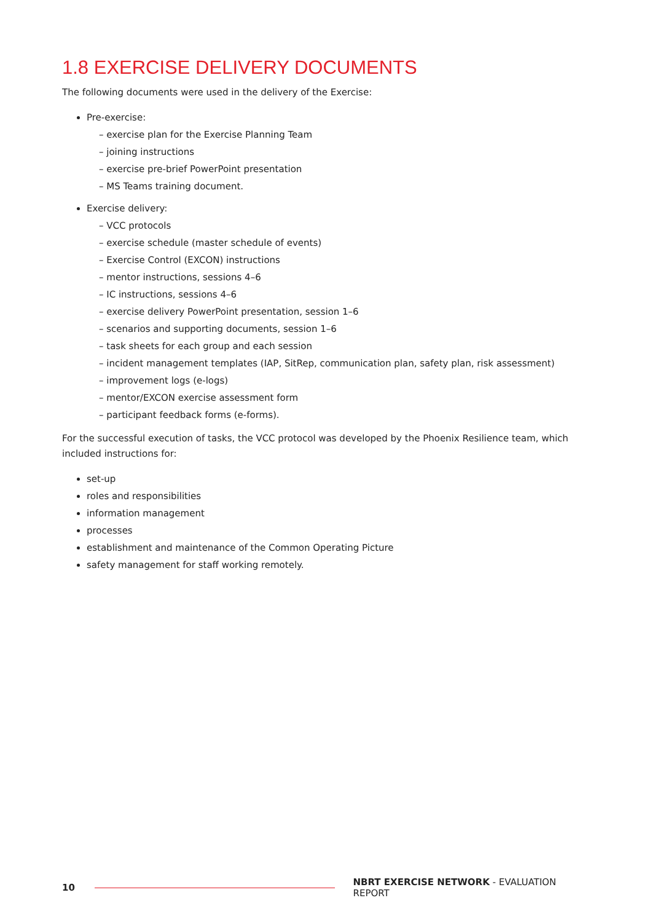1.8 EXERCISE DELIVERY DOCUMENTS
The following documents were used in the delivery of the Exercise:
Pre-exercise:
– exercise plan for the Exercise Planning Team
– joining instructions
– exercise pre-brief PowerPoint presentation
– MS Teams training document.
Exercise delivery:
– VCC protocols
– exercise schedule (master schedule of events)
– Exercise Control (EXCON) instructions
– mentor instructions, sessions 4–6
– IC instructions, sessions 4–6
– exercise delivery PowerPoint presentation, session 1–6
– scenarios and supporting documents, session 1–6
– task sheets for each group and each session
– incident management templates (IAP, SitRep, communication plan, safety plan, risk assessment)
– improvement logs (e-logs)
– mentor/EXCON exercise assessment form
– participant feedback forms (e-forms).
For the successful execution of tasks, the VCC protocol was developed by the Phoenix Resilience team, which included instructions for:
set-up
roles and responsibilities
information management
processes
establishment and maintenance of the Common Operating Picture
safety management for staff working remotely.
10 NBRT EXERCISE NETWORK - EVALUATION REPORT